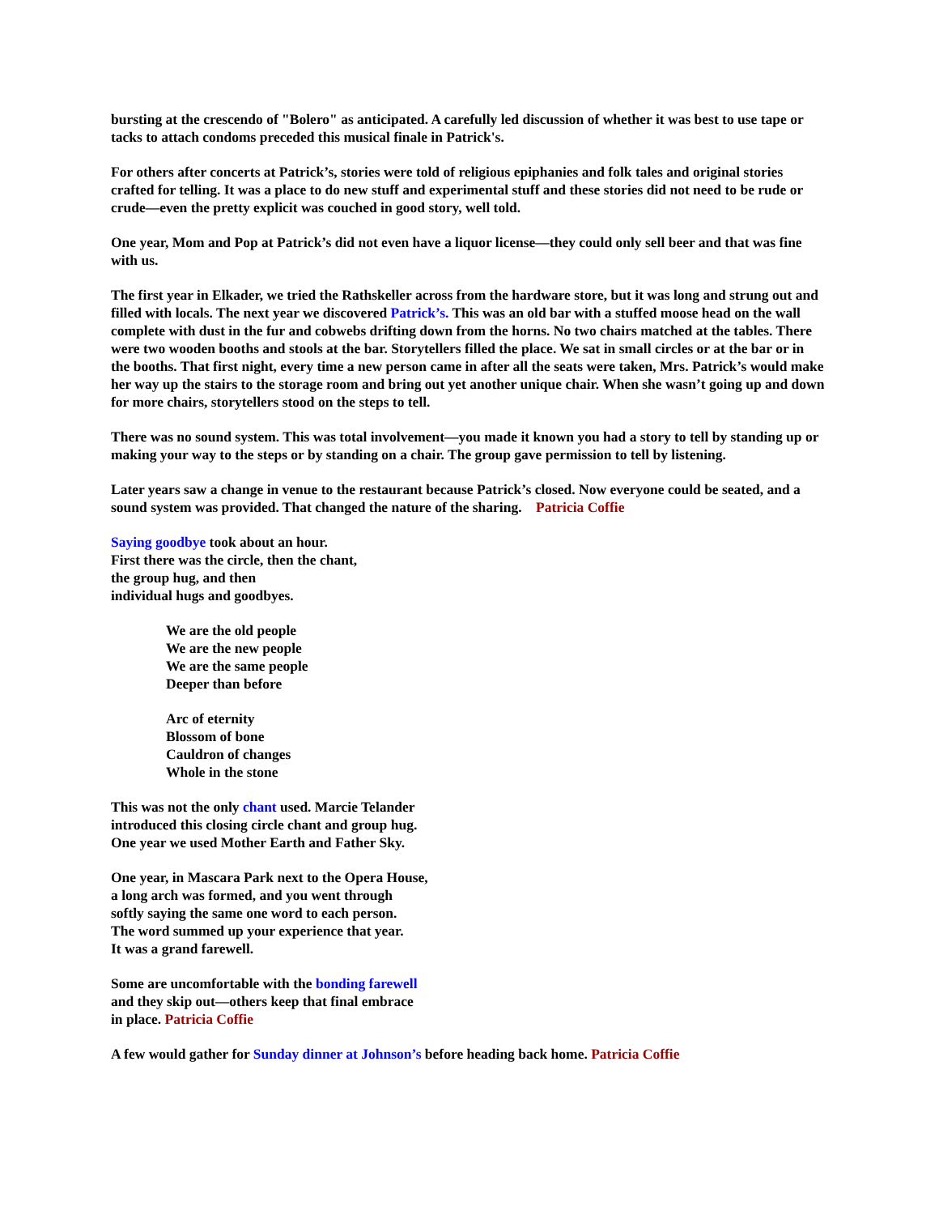bursting at the crescendo of "Bolero" as anticipated. A carefully led discussion of whether it was best to use tape or tacks to attach condoms preceded this musical finale in Patrick's.
For others after concerts at Patrick’s, stories were told of religious epiphanies and folk tales and original stories crafted for telling. It was a place to do new stuff and experimental stuff and these stories did not need to be rude or crude—even the pretty explicit was couched in good story, well told.
One year, Mom and Pop at Patrick’s did not even have a liquor license—they could only sell beer and that was fine with us.
The first year in Elkader, we tried the Rathskeller across from the hardware store, but it was long and strung out and filled with locals. The next year we discovered Patrick’s. This was an old bar with a stuffed moose head on the wall complete with dust in the fur and cobwebs drifting down from the horns. No two chairs matched at the tables. There were two wooden booths and stools at the bar. Storytellers filled the place. We sat in small circles or at the bar or in the booths. That first night, every time a new person came in after all the seats were taken, Mrs. Patrick’s would make her way up the stairs to the storage room and bring out yet another unique chair. When she wasn’t going up and down for more chairs, storytellers stood on the steps to tell.
There was no sound system. This was total involvement—you made it known you had a story to tell by standing up or making your way to the steps or by standing on a chair. The group gave permission to tell by listening.
Later years saw a change in venue to the restaurant because Patrick’s closed. Now everyone could be seated, and a sound system was provided. That changed the nature of the sharing. Patricia Coffie
Saying goodbye took about an hour.
First there was the circle, then the chant,
the group hug, and then
individual hugs and goodbyes.
We are the old people
We are the new people
We are the same people
Deeper than before
Arc of eternity
Blossom of bone
Cauldron of changes
Whole in the stone
This was not the only chant used. Marcie Telander
introduced this closing circle chant and group hug.
One year we used Mother Earth and Father Sky.
One year, in Mascara Park next to the Opera House,
a long arch was formed, and you went through
softly saying the same one word to each person.
The word summed up your experience that year.
It was a grand farewell.
Some are uncomfortable with the bonding farewell
and they skip out—others keep that final embrace
in place. Patricia Coffie
A few would gather for Sunday dinner at Johnson’s before heading back home. Patricia Coffie